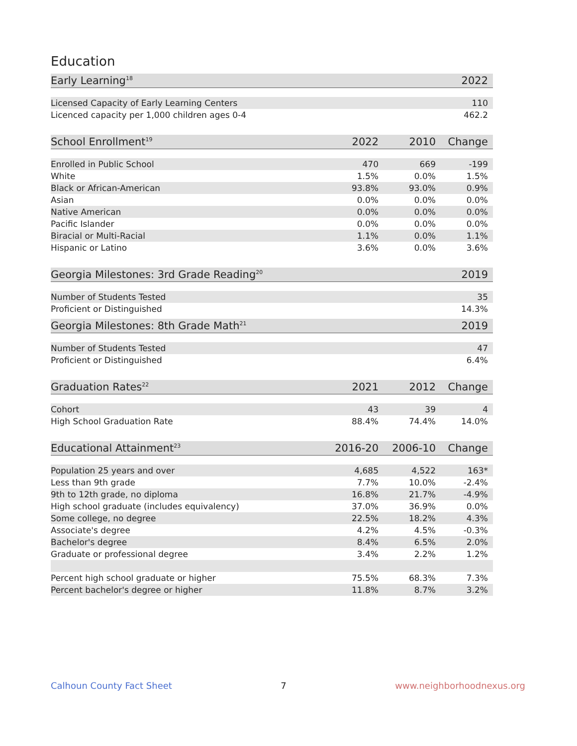Education
| Early Learning<sup>18</sup> | 2022 |
| --- | --- |
| Licensed Capacity of Early Learning Centers | 110 |
| Licenced capacity per 1,000 children ages 0-4 | 462.2 |
| School Enrollment<sup>19</sup> | 2022 | 2010 | Change |
| --- | --- | --- | --- |
| Enrolled in Public School | 470 | 669 | -199 |
| White | 1.5% | 0.0% | 1.5% |
| Black or African-American | 93.8% | 93.0% | 0.9% |
| Asian | 0.0% | 0.0% | 0.0% |
| Native American | 0.0% | 0.0% | 0.0% |
| Pacific Islander | 0.0% | 0.0% | 0.0% |
| Biracial or Multi-Racial | 1.1% | 0.0% | 1.1% |
| Hispanic or Latino | 3.6% | 0.0% | 3.6% |
| Georgia Milestones: 3rd Grade Reading<sup>20</sup> | 2019 |
| --- | --- |
| Number of Students Tested | 35 |
| Proficient or Distinguished | 14.3% |
| Georgia Milestones: 8th Grade Math<sup>21</sup> | 2019 |
| --- | --- |
| Number of Students Tested | 47 |
| Proficient or Distinguished | 6.4% |
| Graduation Rates<sup>22</sup> | 2021 | 2012 | Change |
| --- | --- | --- | --- |
| Cohort | 43 | 39 | 4 |
| High School Graduation Rate | 88.4% | 74.4% | 14.0% |
| Educational Attainment<sup>23</sup> | 2016-20 | 2006-10 | Change |
| --- | --- | --- | --- |
| Population 25 years and over | 4,685 | 4,522 | 163* |
| Less than 9th grade | 7.7% | 10.0% | -2.4% |
| 9th to 12th grade, no diploma | 16.8% | 21.7% | -4.9% |
| High school graduate (includes equivalency) | 37.0% | 36.9% | 0.0% |
| Some college, no degree | 22.5% | 18.2% | 4.3% |
| Associate's degree | 4.2% | 4.5% | -0.3% |
| Bachelor's degree | 8.4% | 6.5% | 2.0% |
| Graduate or professional degree | 3.4% | 2.2% | 1.2% |
| Percent high school graduate or higher | 75.5% | 68.3% | 7.3% |
| Percent bachelor's degree or higher | 11.8% | 8.7% | 3.2% |
Calhoun County Fact Sheet 7 www.neighborhoodnexus.org